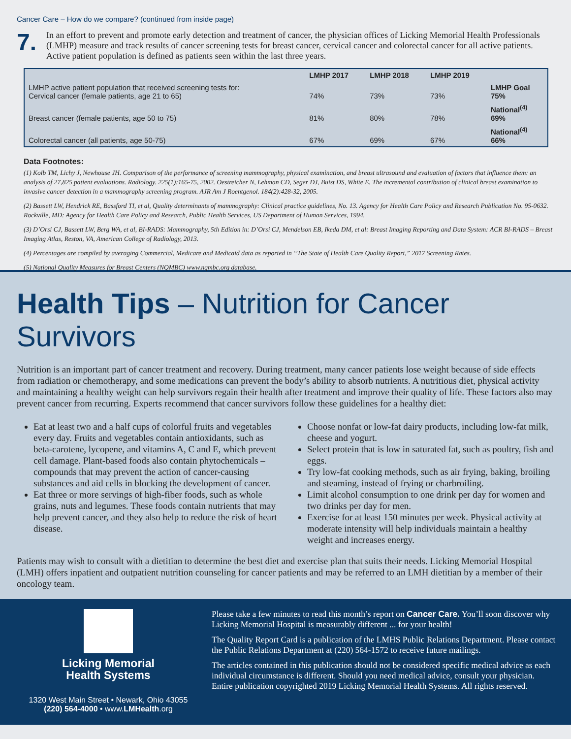Cancer Care – How do we compare? (continued from inside page)
7.
In an effort to prevent and promote early detection and treatment of cancer, the physician offices of Licking Memorial Health Professionals (LMHP) measure and track results of cancer screening tests for breast cancer, cervical cancer and colorectal cancer for all active patients. Active patient population is defined as patients seen within the last three years.
| | LMHP 2017 | LMHP 2018 | LMHP 2019 | |
| --- | --- | --- | --- | --- |
| LMHP active patient population that received screening tests for: Cervical cancer (female patients, age 21 to 65) | 74% | 73% | 73% | LMHP Goal 75% |
| Breast cancer (female patients, age 50 to 75) | 81% | 80% | 78% | National<sup>(4)</sup> 69% |
| Colorectal cancer (all patients, age 50-75) | 67% | 69% | 67% | National<sup>(4)</sup> 66% |
Data Footnotes:
(1) Kolb TM, Lichy J, Newhouse JH. Comparison of the performance of screening mammography, physical examination, and breast ultrasound and evaluation of factors that influence them: an analysis of 27,825 patient evaluations. Radiology. 225(1):165-75, 2002. Oestreicher N, Lehman CD, Seger DJ, Buist DS, White E. The incremental contribution of clinical breast examination to invasive cancer detection in a mammography screening program. AJR Am J Roentgenol. 184(2):428-32, 2005.
(2) Bassett LW, Hendrick RE, Bassford TI, et al, Quality determinants of mammography: Clinical practice guidelines, No. 13. Agency for Health Care Policy and Research Publication No. 95-0632. Rockville, MD: Agency for Health Care Policy and Research, Public Health Services, US Department of Human Services, 1994.
(3) D’Orsi CJ, Bassett LW, Berg WA, et al, BI-RADS: Mammography, 5th Edition in: D’Orsi CJ, Mendelson EB, Ikeda DM, et al: Breast Imaging Reporting and Data System: ACR BI-RADS – Breast Imaging Atlas, Reston, VA, American College of Radiology, 2013.
(4) Percentages are compiled by averaging Commercial, Medicare and Medicaid data as reported in “The State of Health Care Quality Report,” 2017 Screening Rates.
(5) National Quality Measures for Breast Centers (NQMBC) www.nqmbc.org database.
Health Tips – Nutrition for Cancer Survivors
Nutrition is an important part of cancer treatment and recovery. During treatment, many cancer patients lose weight because of side effects from radiation or chemotherapy, and some medications can prevent the body’s ability to absorb nutrients. A nutritious diet, physical activity and maintaining a healthy weight can help survivors regain their health after treatment and improve their quality of life. These factors also may prevent cancer from recurring. Experts recommend that cancer survivors follow these guidelines for a healthy diet:
Eat at least two and a half cups of colorful fruits and vegetables every day. Fruits and vegetables contain antioxidants, such as beta-carotene, lycopene, and vitamins A, C and E, which prevent cell damage. Plant-based foods also contain phytochemicals – compounds that may prevent the action of cancer-causing substances and aid cells in blocking the development of cancer.
Eat three or more servings of high-fiber foods, such as whole grains, nuts and legumes. These foods contain nutrients that may help prevent cancer, and they also help to reduce the risk of heart disease.
Choose nonfat or low-fat dairy products, including low-fat milk, cheese and yogurt.
Select protein that is low in saturated fat, such as poultry, fish and eggs.
Try low-fat cooking methods, such as air frying, baking, broiling and steaming, instead of frying or charbroiling.
Limit alcohol consumption to one drink per day for women and two drinks per day for men.
Exercise for at least 150 minutes per week. Physical activity at moderate intensity will help individuals maintain a healthy weight and increases energy.
Patients may wish to consult with a dietitian to determine the best diet and exercise plan that suits their needs. Licking Memorial Hospital (LMH) offers inpatient and outpatient nutrition counseling for cancer patients and may be referred to an LMH dietitian by a member of their oncology team.
Licking Memorial
Health Systems
1320 West Main Street • Newark, Ohio 43055
(220) 564-4000 • www.LMHealth.org
Please take a few minutes to read this month’s report on Cancer Care. You’ll soon discover why Licking Memorial Hospital is measurably different ... for your health!
The Quality Report Card is a publication of the LMHS Public Relations Department. Please contact the Public Relations Department at (220) 564-1572 to receive future mailings.
The articles contained in this publication should not be considered specific medical advice as each individual circumstance is different. Should you need medical advice, consult your physician. Entire publication copyrighted 2019 Licking Memorial Health Systems. All rights reserved.